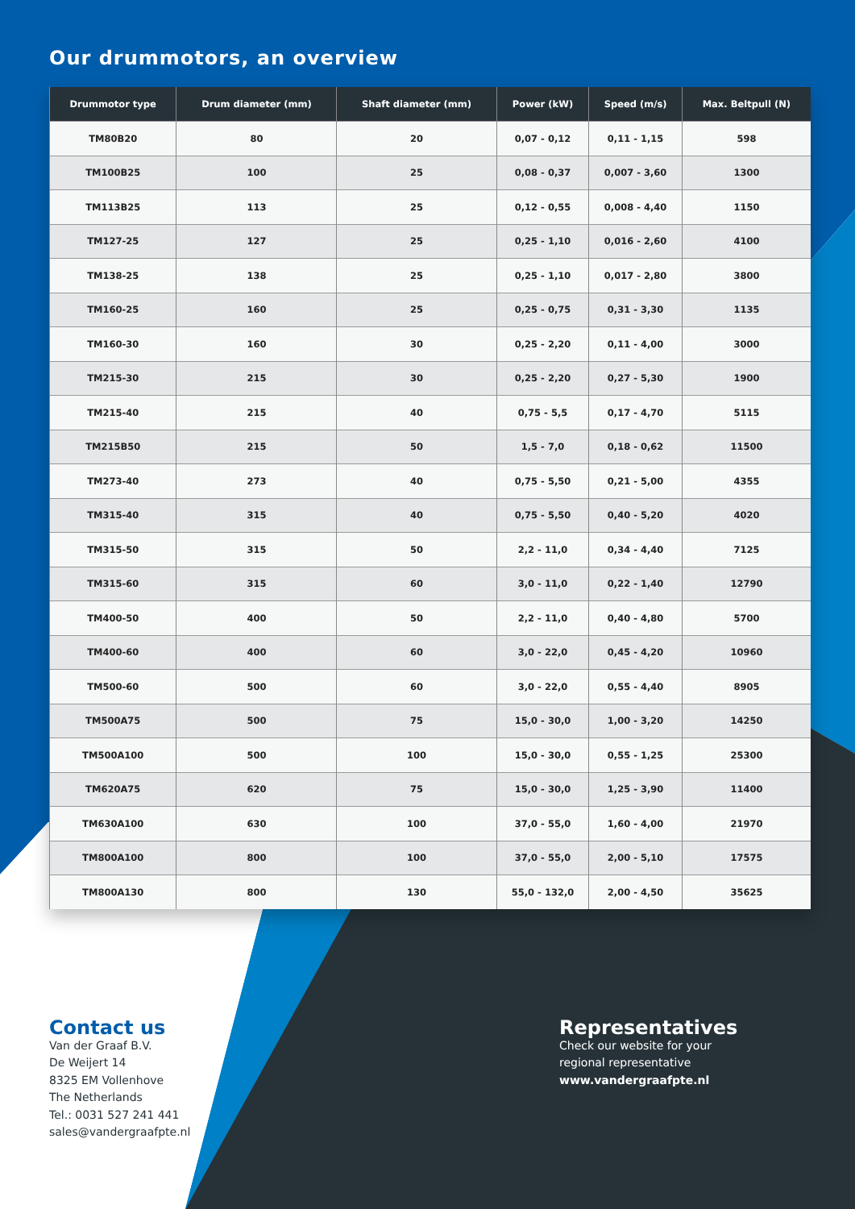Our drummotors, an overview
| Drummotor type | Drum diameter (mm) | Shaft diameter (mm) | Power (kW) | Speed (m/s) | Max. Beltpull (N) |
| --- | --- | --- | --- | --- | --- |
| TM80B20 | 80 | 20 | 0,07 - 0,12 | 0,11 - 1,15 | 598 |
| TM100B25 | 100 | 25 | 0,08 - 0,37 | 0,007 - 3,60 | 1300 |
| TM113B25 | 113 | 25 | 0,12 - 0,55 | 0,008 - 4,40 | 1150 |
| TM127-25 | 127 | 25 | 0,25 - 1,10 | 0,016 - 2,60 | 4100 |
| TM138-25 | 138 | 25 | 0,25 - 1,10 | 0,017 - 2,80 | 3800 |
| TM160-25 | 160 | 25 | 0,25 - 0,75 | 0,31 - 3,30 | 1135 |
| TM160-30 | 160 | 30 | 0,25 - 2,20 | 0,11 - 4,00 | 3000 |
| TM215-30 | 215 | 30 | 0,25 - 2,20 | 0,27 - 5,30 | 1900 |
| TM215-40 | 215 | 40 | 0,75 - 5,5 | 0,17 - 4,70 | 5115 |
| TM215B50 | 215 | 50 | 1,5 - 7,0 | 0,18 - 0,62 | 11500 |
| TM273-40 | 273 | 40 | 0,75 - 5,50 | 0,21 - 5,00 | 4355 |
| TM315-40 | 315 | 40 | 0,75 - 5,50 | 0,40 - 5,20 | 4020 |
| TM315-50 | 315 | 50 | 2,2 - 11,0 | 0,34 - 4,40 | 7125 |
| TM315-60 | 315 | 60 | 3,0 - 11,0 | 0,22 - 1,40 | 12790 |
| TM400-50 | 400 | 50 | 2,2 - 11,0 | 0,40 - 4,80 | 5700 |
| TM400-60 | 400 | 60 | 3,0 - 22,0 | 0,45 - 4,20 | 10960 |
| TM500-60 | 500 | 60 | 3,0 - 22,0 | 0,55 - 4,40 | 8905 |
| TM500A75 | 500 | 75 | 15,0 - 30,0 | 1,00 - 3,20 | 14250 |
| TM500A100 | 500 | 100 | 15,0 - 30,0 | 0,55 - 1,25 | 25300 |
| TM620A75 | 620 | 75 | 15,0 - 30,0 | 1,25 - 3,90 | 11400 |
| TM630A100 | 630 | 100 | 37,0 - 55,0 | 1,60 - 4,00 | 21970 |
| TM800A100 | 800 | 100 | 37,0 - 55,0 | 2,00 - 5,10 | 17575 |
| TM800A130 | 800 | 130 | 55,0 - 132,0 | 2,00 - 4,50 | 35625 |
Contact us
Van der Graaf B.V.
De Weijert 14
8325 EM Vollenhove
The Netherlands
Tel.: 0031 527 241 441
sales@vandergraafpte.nl
Representatives
Check our website for your regional representative
www.vandergraafpte.nl